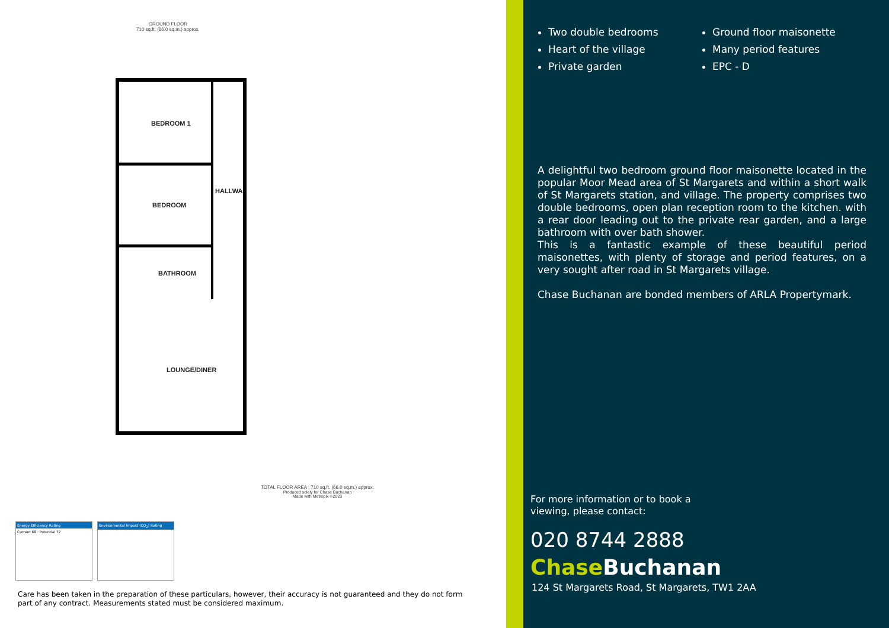GROUND FLOOR
710 sq.ft. (66.0 sq.m.) approx.
BEDROOM 1
BEDROOM
HALLWA
BATHROOM
LOUNGE/DINER
TOTAL FLOOR AREA : 710 sq.ft. (66.0 sq.m.) approx.
Produced solely for Chase Buchanan
Made with Metropix ©2023
Energy Efficiency Rating
Current 68 · Potential 77
Environmental Impact (CO<sub>2</sub>) Rating
Care has been taken in the preparation of these particulars, however, their accuracy is not guaranteed and they do not form part of any contract. Measurements stated must be considered maximum.
Two double bedrooms
Heart of the village
Private garden
Ground floor maisonette
Many period features
EPC - D
A delightful two bedroom ground floor maisonette located in the popular Moor Mead area of St Margarets and within a short walk of St Margarets station, and village. The property comprises two double bedrooms, open plan reception room to the kitchen. with a rear door leading out to the private rear garden, and a large bathroom with over bath shower.
This is a fantastic example of these beautiful period maisonettes, with plenty of storage and period features, on a very sought after road in St Margarets village.
Chase Buchanan are bonded members of ARLA Propertymark.
For more information or to book a
viewing, please contact:
020 8744 2888
Chase Buchanan
124 St Margarets Road, St Margarets, TW1 2AA